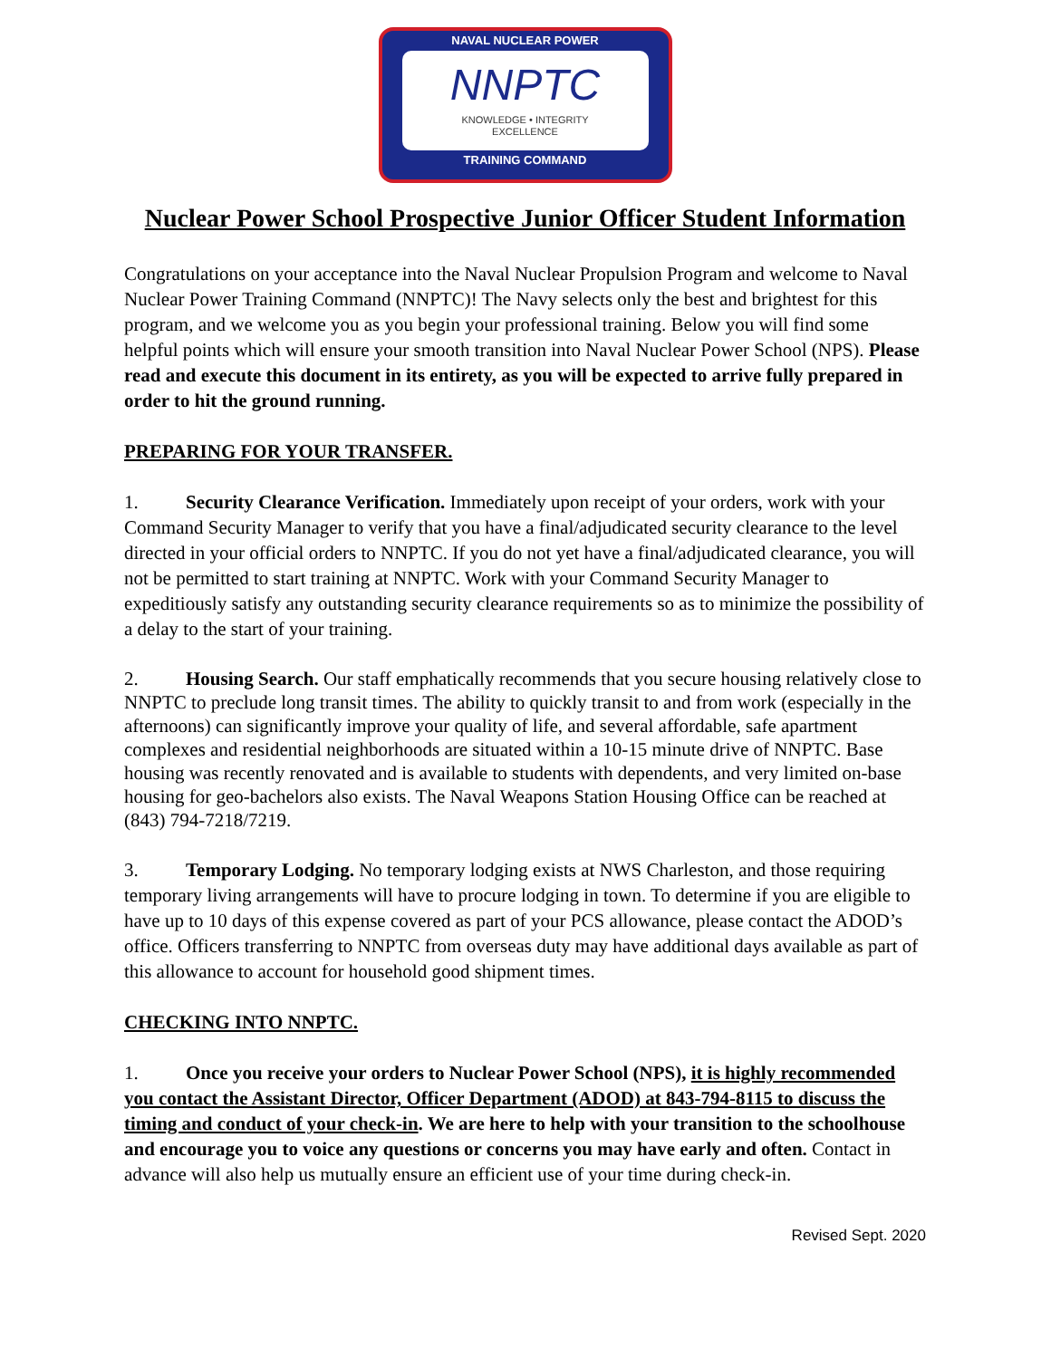NAVAL NUCLEAR POWER
NNPTC
KNOWLEDGE • INTEGRITY
EXCELLENCE
TRAINING COMMAND
Nuclear Power School Prospective Junior Officer Student Information
Congratulations on your acceptance into the Naval Nuclear Propulsion Program and welcome to Naval Nuclear Power Training Command (NNPTC)! The Navy selects only the best and brightest for this program, and we welcome you as you begin your professional training. Below you will find some helpful points which will ensure your smooth transition into Naval Nuclear Power School (NPS). Please read and execute this document in its entirety, as you will be expected to arrive fully prepared in order to hit the ground running.
PREPARING FOR YOUR TRANSFER.
1. Security Clearance Verification. Immediately upon receipt of your orders, work with your Command Security Manager to verify that you have a final/adjudicated security clearance to the level directed in your official orders to NNPTC. If you do not yet have a final/adjudicated clearance, you will not be permitted to start training at NNPTC. Work with your Command Security Manager to expeditiously satisfy any outstanding security clearance requirements so as to minimize the possibility of a delay to the start of your training.
2. Housing Search. Our staff emphatically recommends that you secure housing relatively close to NNPTC to preclude long transit times. The ability to quickly transit to and from work (especially in the afternoons) can significantly improve your quality of life, and several affordable, safe apartment complexes and residential neighborhoods are situated within a 10-15 minute drive of NNPTC. Base housing was recently renovated and is available to students with dependents, and very limited on-base housing for geo-bachelors also exists. The Naval Weapons Station Housing Office can be reached at (843) 794-7218/7219.
3. Temporary Lodging. No temporary lodging exists at NWS Charleston, and those requiring temporary living arrangements will have to procure lodging in town. To determine if you are eligible to have up to 10 days of this expense covered as part of your PCS allowance, please contact the ADOD’s office. Officers transferring to NNPTC from overseas duty may have additional days available as part of this allowance to account for household good shipment times.
CHECKING INTO NNPTC.
1. Once you receive your orders to Nuclear Power School (NPS), it is highly recommended you contact the Assistant Director, Officer Department (ADOD) at 843-794-8115 to discuss the timing and conduct of your check-in. We are here to help with your transition to the schoolhouse and encourage you to voice any questions or concerns you may have early and often. Contact in advance will also help us mutually ensure an efficient use of your time during check-in.
Revised Sept. 2020